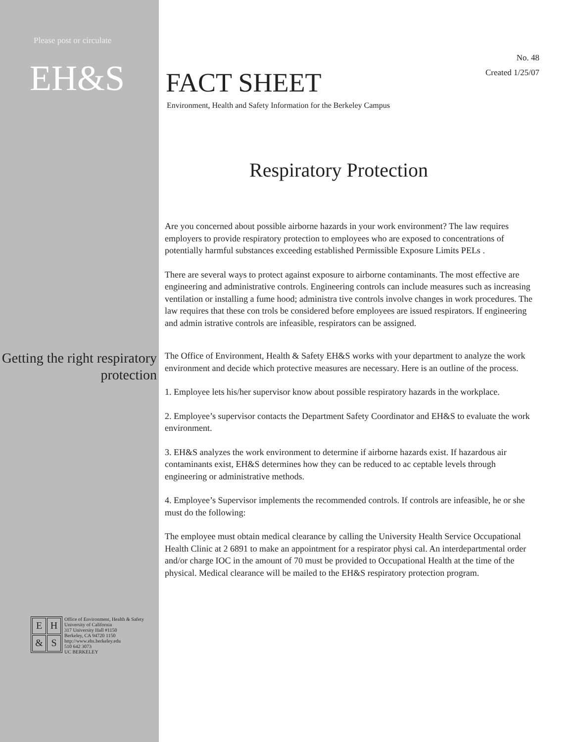Please post or circulate
EH&S
FACT SHEET
Environment, Health and Safety Information for the Berkeley Campus
No. 48
Created 1/25/07
Respiratory Protection
Are you concerned about possible airborne hazards in your work environment? The law requires employers to provide respiratory protection to employees who are exposed to concentrations of potentially harmful substances exceeding established Permissible Exposure Limits PELs .
There are several ways to protect against exposure to airborne contaminants. The most effective are engineering and administrative controls. Engineering controls can include measures such as increasing ventilation or installing a fume hood; administra tive controls involve changes in work procedures. The law requires that these con trols be considered before employees are issued respirators. If engineering and admin istrative controls are infeasible, respirators can be assigned.
Getting the right respiratory protection
The Office of Environment, Health & Safety EH&S works with your department to analyze the work environment and decide which protective measures are necessary. Here is an outline of the process.
1. Employee lets his/her supervisor know about possible respiratory hazards in the workplace.
2. Employee’s supervisor contacts the Department Safety Coordinator and EH&S to evaluate the work environment.
3. EH&S analyzes the work environment to determine if airborne hazards exist. If hazardous air contaminants exist, EH&S determines how they can be reduced to ac ceptable levels through engineering or administrative methods.
4. Employee’s Supervisor implements the recommended controls. If controls are infeasible, he or she must do the following:
The employee must obtain medical clearance by calling the University Health Service Occupational Health Clinic at 2 6891 to make an appointment for a respirator physi cal. An interdepartmental order and/or charge IOC in the amount of 70 must be provided to Occupational Health at the time of the physical. Medical clearance will be mailed to the EH&S respiratory protection program.
EH & S
Office of Environment, Health & Safety
University of California
317 University Hall #1150
Berkeley, CA 94720 1150
http://www.ehs.berkeley.edu
510 642 3073
UC BERKELEY